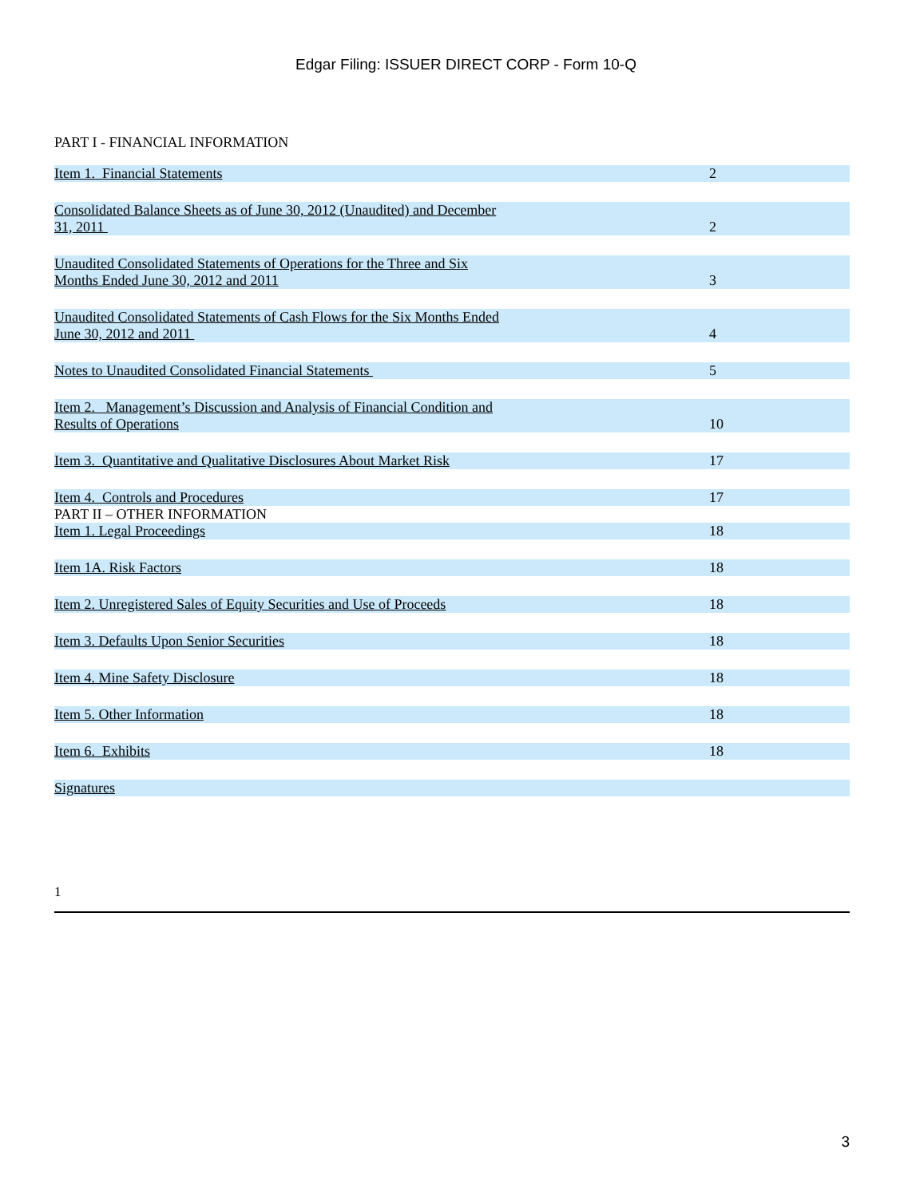Edgar Filing: ISSUER DIRECT CORP - Form 10-Q
PART I - FINANCIAL INFORMATION
| Item 1. Financial Statements | 2 |
| Consolidated Balance Sheets as of June 30, 2012 (Unaudited) and December 31, 2011 | 2 |
| Unaudited Consolidated Statements of Operations for the Three and Six Months Ended June 30, 2012 and 2011 | 3 |
| Unaudited Consolidated Statements of Cash Flows for the Six Months Ended June 30, 2012 and 2011 | 4 |
| Notes to Unaudited Consolidated Financial Statements | 5 |
| Item 2. Management’s Discussion and Analysis of Financial Condition and Results of Operations | 10 |
| Item 3. Quantitative and Qualitative Disclosures About Market Risk | 17 |
| Item 4. Controls and Procedures | 17 |
| PART II – OTHER INFORMATION | |
| Item 1. Legal Proceedings | 18 |
| Item 1A. Risk Factors | 18 |
| Item 2. Unregistered Sales of Equity Securities and Use of Proceeds | 18 |
| Item 3. Defaults Upon Senior Securities | 18 |
| Item 4. Mine Safety Disclosure | 18 |
| Item 5. Other Information | 18 |
| Item 6. Exhibits | 18 |
| Signatures | |
1
3